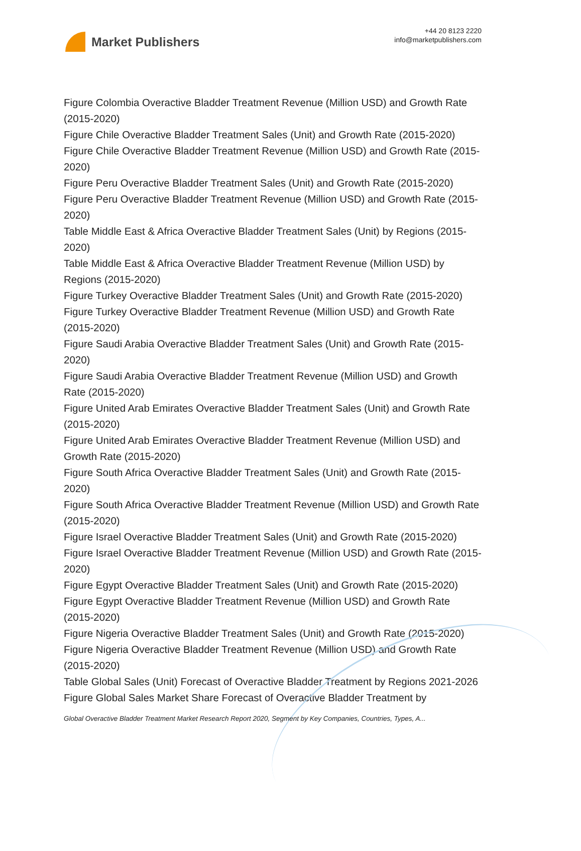Market Publishers
+44 20 8123 2220
info@marketpublishers.com
Figure Colombia Overactive Bladder Treatment Revenue (Million USD) and Growth Rate (2015-2020)
Figure Chile Overactive Bladder Treatment Sales (Unit) and Growth Rate (2015-2020)
Figure Chile Overactive Bladder Treatment Revenue (Million USD) and Growth Rate (2015-2020)
Figure Peru Overactive Bladder Treatment Sales (Unit) and Growth Rate (2015-2020)
Figure Peru Overactive Bladder Treatment Revenue (Million USD) and Growth Rate (2015-2020)
Table Middle East & Africa Overactive Bladder Treatment Sales (Unit) by Regions (2015-2020)
Table Middle East & Africa Overactive Bladder Treatment Revenue (Million USD) by Regions (2015-2020)
Figure Turkey Overactive Bladder Treatment Sales (Unit) and Growth Rate (2015-2020)
Figure Turkey Overactive Bladder Treatment Revenue (Million USD) and Growth Rate (2015-2020)
Figure Saudi Arabia Overactive Bladder Treatment Sales (Unit) and Growth Rate (2015-2020)
Figure Saudi Arabia Overactive Bladder Treatment Revenue (Million USD) and Growth Rate (2015-2020)
Figure United Arab Emirates Overactive Bladder Treatment Sales (Unit) and Growth Rate (2015-2020)
Figure United Arab Emirates Overactive Bladder Treatment Revenue (Million USD) and Growth Rate (2015-2020)
Figure South Africa Overactive Bladder Treatment Sales (Unit) and Growth Rate (2015-2020)
Figure South Africa Overactive Bladder Treatment Revenue (Million USD) and Growth Rate (2015-2020)
Figure Israel Overactive Bladder Treatment Sales (Unit) and Growth Rate (2015-2020)
Figure Israel Overactive Bladder Treatment Revenue (Million USD) and Growth Rate (2015-2020)
Figure Egypt Overactive Bladder Treatment Sales (Unit) and Growth Rate (2015-2020)
Figure Egypt Overactive Bladder Treatment Revenue (Million USD) and Growth Rate (2015-2020)
Figure Nigeria Overactive Bladder Treatment Sales (Unit) and Growth Rate (2015-2020)
Figure Nigeria Overactive Bladder Treatment Revenue (Million USD) and Growth Rate (2015-2020)
Table Global Sales (Unit) Forecast of Overactive Bladder Treatment by Regions 2021-2026
Figure Global Sales Market Share Forecast of Overactive Bladder Treatment by
Global Overactive Bladder Treatment Market Research Report 2020, Segment by Key Companies, Countries, Types, A...